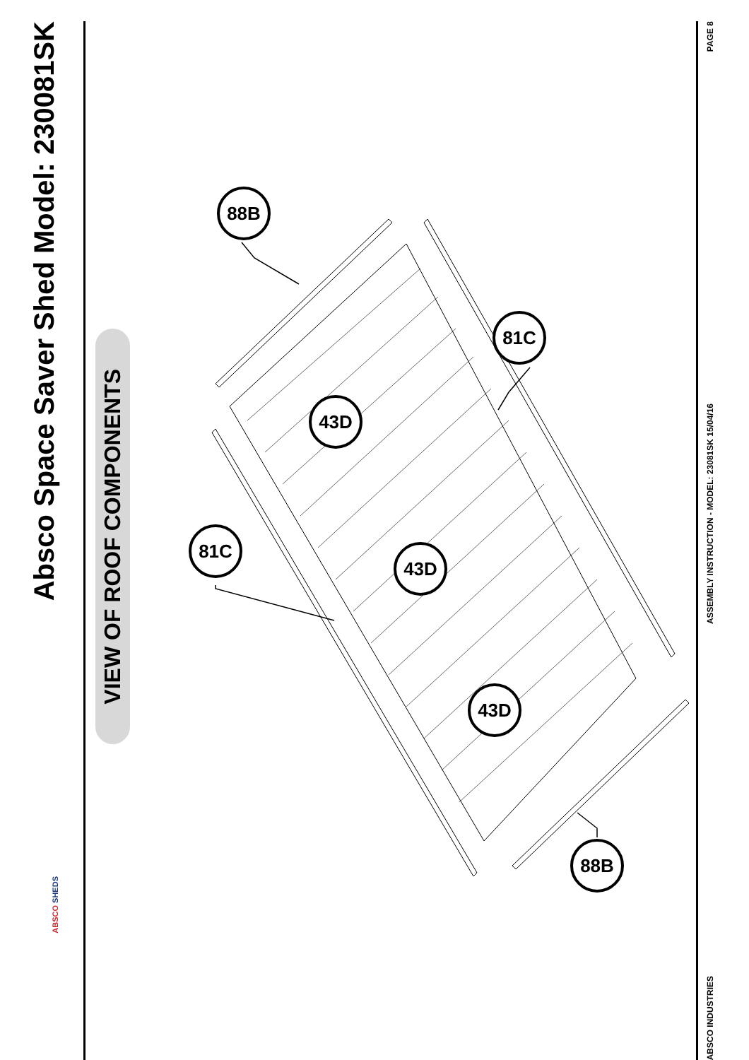Absco Space Saver Shed Model: 230081SK
ABSCO SHEDS
VIEW OF ROOF COMPONENTS
88B
81C
81C
43D
43D
43D
88B
PAGE 8
ASSEMBLY INSTRUCTION - MODEL: 23081SK 15/04/16
ABSCO INDUSTRIES